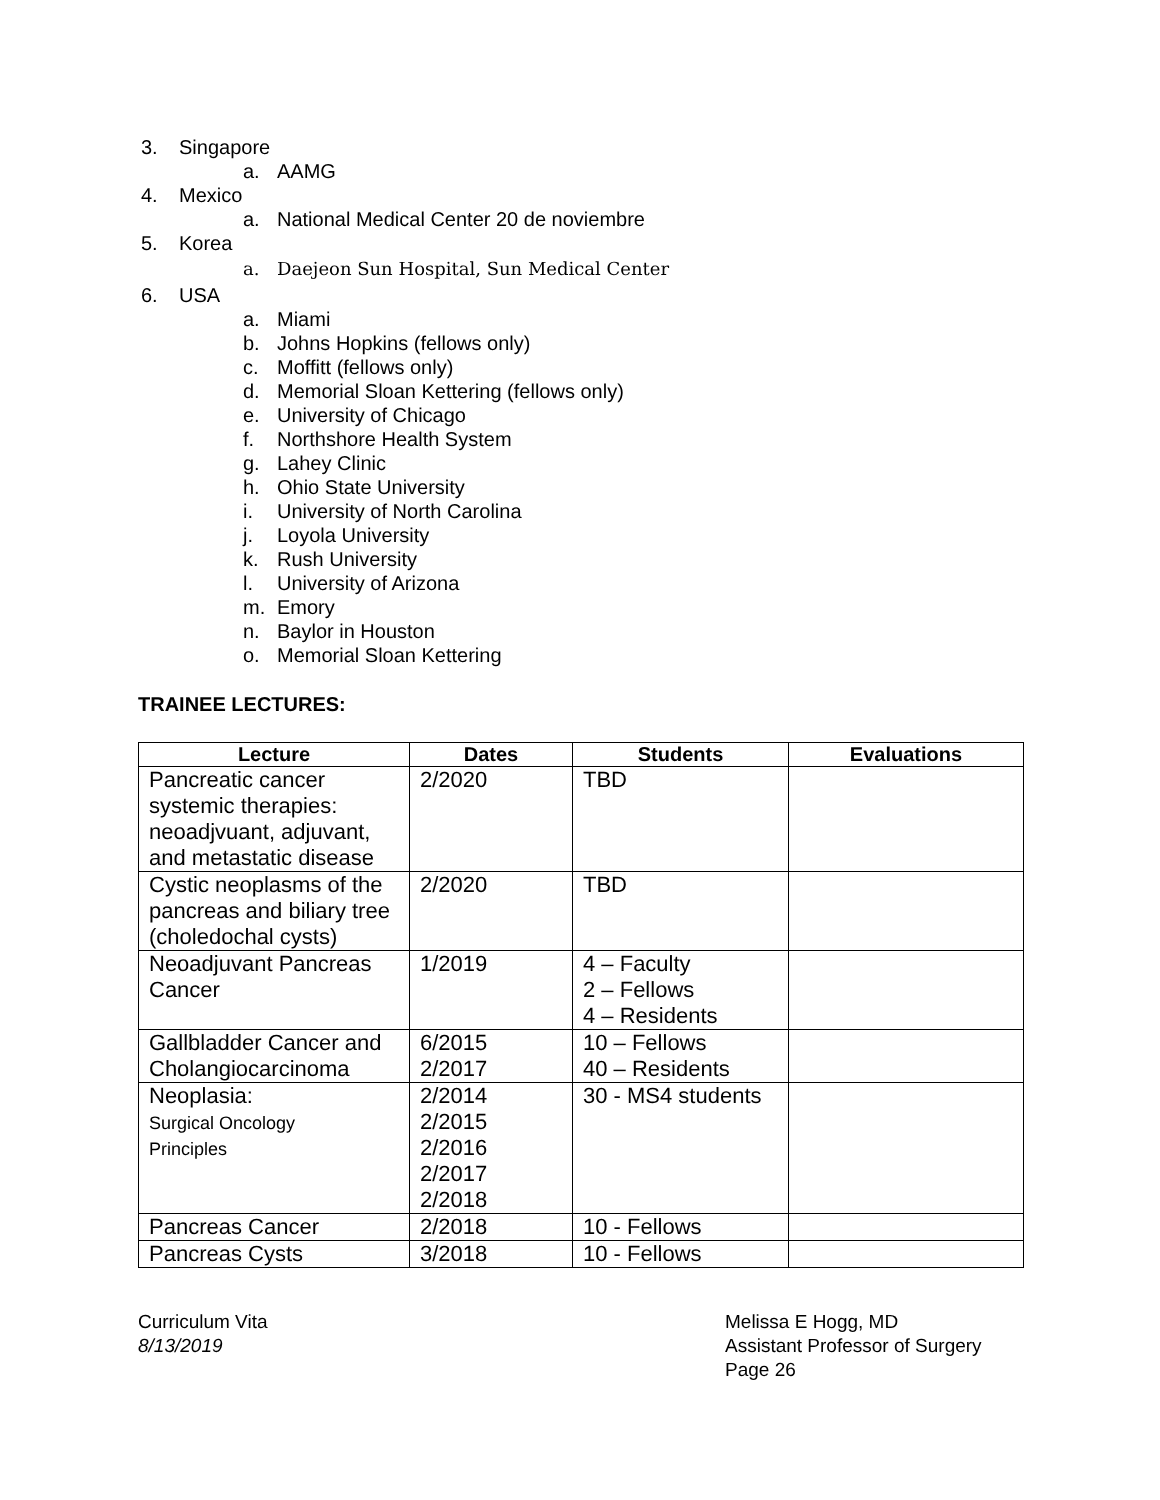3. Singapore
a. AAMG
4. Mexico
a. National Medical Center 20 de noviembre
5. Korea
a. Daejeon Sun Hospital, Sun Medical Center
6. USA
a. Miami
b. Johns Hopkins (fellows only)
c. Moffitt (fellows only)
d. Memorial Sloan Kettering (fellows only)
e. University of Chicago
f. Northshore Health System
g. Lahey Clinic
h. Ohio State University
i. University of North Carolina
j. Loyola University
k. Rush University
l. University of Arizona
m. Emory
n. Baylor in Houston
o. Memorial Sloan Kettering
TRAINEE LECTURES:
| Lecture | Dates | Students | Evaluations |
| --- | --- | --- | --- |
| Pancreatic cancer systemic therapies: neoadjvuant, adjuvant, and metastatic disease | 2/2020 | TBD | |
| Cystic neoplasms of the pancreas and biliary tree (choledochal cysts) | 2/2020 | TBD | |
| Neoadjuvant Pancreas Cancer | 1/2019 | 4 – Faculty 2 – Fellows 4 – Residents | |
| Gallbladder Cancer and Cholangiocarcinoma | 6/2015 2/2017 | 10 – Fellows 40 – Residents | |
| Neoplasia: Surgical Oncology Principles | 2/2014 2/2015 2/2016 2/2017 2/2018 | 30 - MS4 students | |
| Pancreas Cancer | 2/2018 | 10 - Fellows | |
| Pancreas Cysts | 3/2018 | 10 - Fellows | |
Curriculum Vita
8/13/2019
Melissa E Hogg, MD
Assistant Professor of Surgery
Page 26